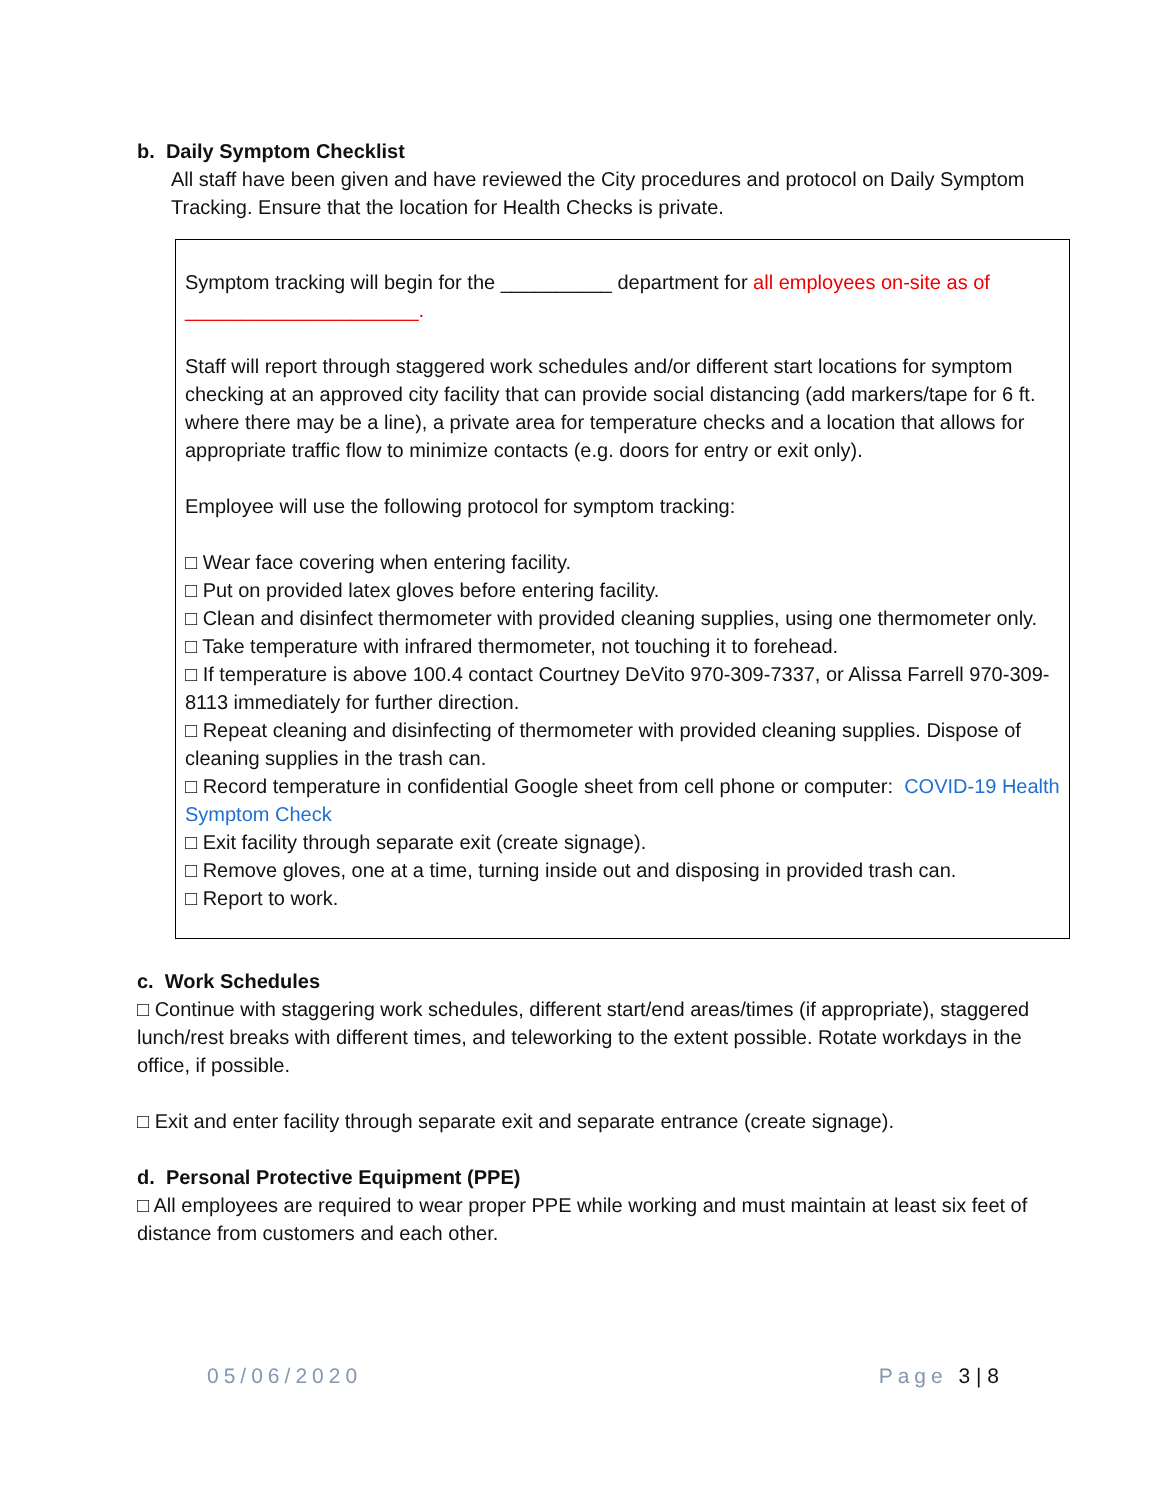b. Daily Symptom Checklist
All staff have been given and have reviewed the City procedures and protocol on Daily Symptom Tracking. Ensure that the location for Health Checks is private.
Symptom tracking will begin for the __________ department for all employees on-site as of _____________________.
Staff will report through staggered work schedules and/or different start locations for symptom checking at an approved city facility that can provide social distancing (add markers/tape for 6 ft. where there may be a line), a private area for temperature checks and a location that allows for appropriate traffic flow to minimize contacts (e.g. doors for entry or exit only).
Employee will use the following protocol for symptom tracking:
□ Wear face covering when entering facility.
□ Put on provided latex gloves before entering facility.
□ Clean and disinfect thermometer with provided cleaning supplies, using one thermometer only.
□ Take temperature with infrared thermometer, not touching it to forehead.
□ If temperature is above 100.4 contact Courtney DeVito 970-309-7337, or Alissa Farrell 970-309-8113 immediately for further direction.
□ Repeat cleaning and disinfecting of thermometer with provided cleaning supplies. Dispose of cleaning supplies in the trash can.
□ Record temperature in confidential Google sheet from cell phone or computer: COVID-19 Health Symptom Check
□ Exit facility through separate exit (create signage).
□ Remove gloves, one at a time, turning inside out and disposing in provided trash can.
□ Report to work.
c. Work Schedules
□ Continue with staggering work schedules, different start/end areas/times (if appropriate), staggered lunch/rest breaks with different times, and teleworking to the extent possible. Rotate workdays in the office, if possible.
□ Exit and enter facility through separate exit and separate entrance (create signage).
d. Personal Protective Equipment (PPE)
□ All employees are required to wear proper PPE while working and must maintain at least six feet of distance from customers and each other.
05/06/2020 Page 3 | 8